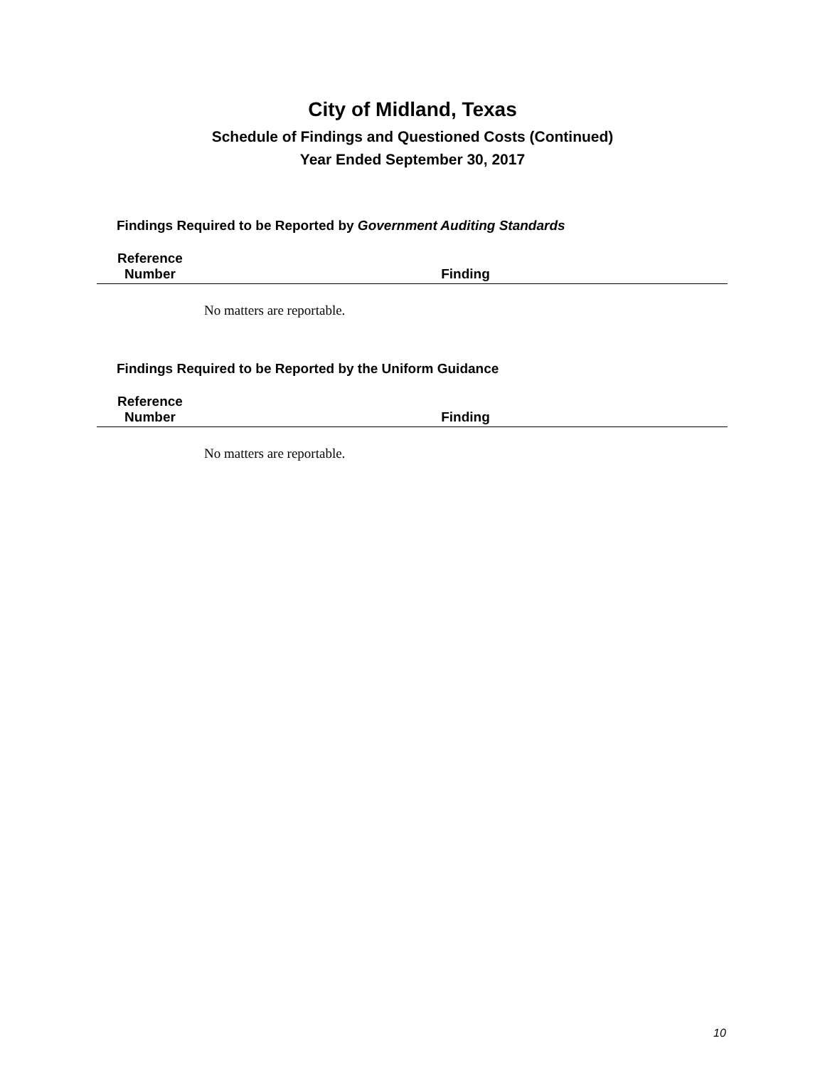City of Midland, Texas
Schedule of Findings and Questioned Costs (Continued)
Year Ended September 30, 2017
Findings Required to be Reported by Government Auditing Standards
| Reference Number | Finding |
| --- | --- |
No matters are reportable.
Findings Required to be Reported by the Uniform Guidance
| Reference Number | Finding |
| --- | --- |
No matters are reportable.
10